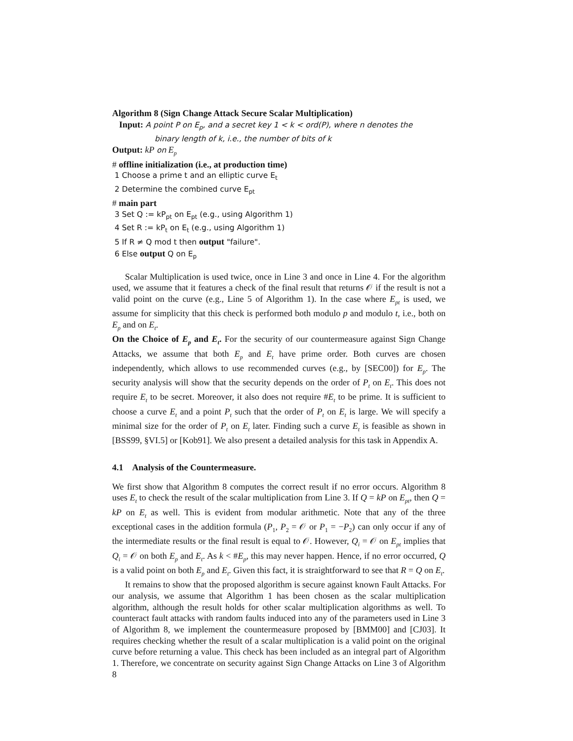Algorithm 8 (Sign Change Attack Secure Scalar Multiplication)
Input: A point P on E<sub>p</sub>, and a secret key 1 < k < ord(P), where n denotes the
binary length of k, i.e., the number of bits of k
Output: kP on E<sub>p</sub>
# offline initialization (i.e., at production time)
1 Choose a prime t and an elliptic curve E<sub>t</sub>
2 Determine the combined curve E<sub>pt</sub>
# main part
3 Set Q := kP<sub>pt</sub> on E<sub>pt</sub> (e.g., using Algorithm 1)
4 Set R := kP<sub>t</sub> on E<sub>t</sub> (e.g., using Algorithm 1)
5 If R ≠ Q mod t then output "failure".
6 Else output Q on E<sub>p</sub>
Scalar Multiplication is used twice, once in Line 3 and once in Line 4. For the algorithm used, we assume that it features a check of the final result that returns 𝒪 if the result is not a valid point on the curve (e.g., Line 5 of Algorithm 1). In the case where E<sub>pt</sub> is used, we assume for simplicity that this check is performed both modulo p and modulo t, i.e., both on E<sub>p</sub> and on E<sub>t</sub>.
On the Choice of E<sub>p</sub> and E<sub>t</sub>. For the security of our countermeasure against Sign Change Attacks, we assume that both E<sub>p</sub> and E<sub>t</sub> have prime order. Both curves are chosen independently, which allows to use recommended curves (e.g., by [SEC00]) for E<sub>p</sub>. The security analysis will show that the security depends on the order of P<sub>t</sub> on E<sub>t</sub>. This does not require E<sub>t</sub> to be secret. Moreover, it also does not require #E<sub>t</sub> to be prime. It is sufficient to choose a curve E<sub>t</sub> and a point P<sub>t</sub> such that the order of P<sub>t</sub> on E<sub>t</sub> is large. We will specify a minimal size for the order of P<sub>t</sub> on E<sub>t</sub> later. Finding such a curve E<sub>t</sub> is feasible as shown in [BSS99, §VI.5] or [Kob91]. We also present a detailed analysis for this task in Appendix A.
4.1 Analysis of the Countermeasure.
We first show that Algorithm 8 computes the correct result if no error occurs. Algorithm 8 uses E<sub>t</sub> to check the result of the scalar multiplication from Line 3. If Q = kP on E<sub>pt</sub>, then Q = kP on E<sub>t</sub> as well. This is evident from modular arithmetic. Note that any of the three exceptional cases in the addition formula (P<sub>1</sub>, P<sub>2</sub> = 𝒪 or P<sub>1</sub> = −P<sub>2</sub>) can only occur if any of the intermediate results or the final result is equal to 𝒪. However, Q<sub>i</sub> = 𝒪 on E<sub>pt</sub> implies that Q<sub>i</sub> = 𝒪 on both E<sub>p</sub> and E<sub>t</sub>. As k < #E<sub>p</sub>, this may never happen. Hence, if no error occurred, Q is a valid point on both E<sub>p</sub> and E<sub>t</sub>. Given this fact, it is straightforward to see that R = Q on E<sub>t</sub>.
It remains to show that the proposed algorithm is secure against known Fault Attacks. For our analysis, we assume that Algorithm 1 has been chosen as the scalar multiplication algorithm, although the result holds for other scalar multiplication algorithms as well. To counteract fault attacks with random faults induced into any of the parameters used in Line 3 of Algorithm 8, we implement the countermeasure proposed by [BMM00] and [CJ03]. It requires checking whether the result of a scalar multiplication is a valid point on the original curve before returning a value. This check has been included as an integral part of Algorithm 1. Therefore, we concentrate on security against Sign Change Attacks on Line 3 of Algorithm 8